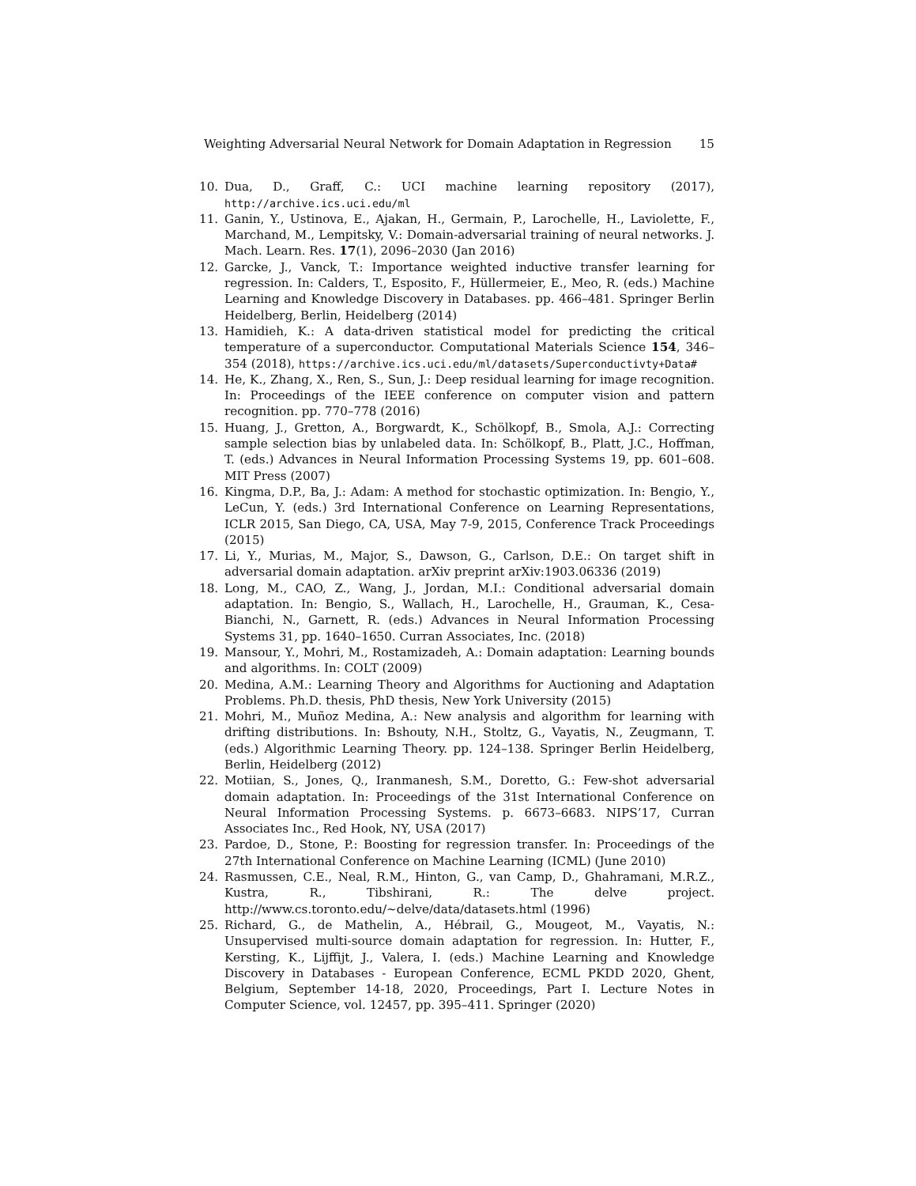Weighting Adversarial Neural Network for Domain Adaptation in Regression 15
10. Dua, D., Graff, C.: UCI machine learning repository (2017), http://archive.ics.uci.edu/ml
11. Ganin, Y., Ustinova, E., Ajakan, H., Germain, P., Larochelle, H., Laviolette, F., Marchand, M., Lempitsky, V.: Domain-adversarial training of neural networks. J. Mach. Learn. Res. 17(1), 2096–2030 (Jan 2016)
12. Garcke, J., Vanck, T.: Importance weighted inductive transfer learning for regression. In: Calders, T., Esposito, F., Hüllermeier, E., Meo, R. (eds.) Machine Learning and Knowledge Discovery in Databases. pp. 466–481. Springer Berlin Heidelberg, Berlin, Heidelberg (2014)
13. Hamidieh, K.: A data-driven statistical model for predicting the critical temperature of a superconductor. Computational Materials Science 154, 346–354 (2018), https://archive.ics.uci.edu/ml/datasets/Superconductivty+Data#
14. He, K., Zhang, X., Ren, S., Sun, J.: Deep residual learning for image recognition. In: Proceedings of the IEEE conference on computer vision and pattern recognition. pp. 770–778 (2016)
15. Huang, J., Gretton, A., Borgwardt, K., Schölkopf, B., Smola, A.J.: Correcting sample selection bias by unlabeled data. In: Schölkopf, B., Platt, J.C., Hoffman, T. (eds.) Advances in Neural Information Processing Systems 19, pp. 601–608. MIT Press (2007)
16. Kingma, D.P., Ba, J.: Adam: A method for stochastic optimization. In: Bengio, Y., LeCun, Y. (eds.) 3rd International Conference on Learning Representations, ICLR 2015, San Diego, CA, USA, May 7-9, 2015, Conference Track Proceedings (2015)
17. Li, Y., Murias, M., Major, S., Dawson, G., Carlson, D.E.: On target shift in adversarial domain adaptation. arXiv preprint arXiv:1903.06336 (2019)
18. Long, M., CAO, Z., Wang, J., Jordan, M.I.: Conditional adversarial domain adaptation. In: Bengio, S., Wallach, H., Larochelle, H., Grauman, K., Cesa-Bianchi, N., Garnett, R. (eds.) Advances in Neural Information Processing Systems 31, pp. 1640–1650. Curran Associates, Inc. (2018)
19. Mansour, Y., Mohri, M., Rostamizadeh, A.: Domain adaptation: Learning bounds and algorithms. In: COLT (2009)
20. Medina, A.M.: Learning Theory and Algorithms for Auctioning and Adaptation Problems. Ph.D. thesis, PhD thesis, New York University (2015)
21. Mohri, M., Muñoz Medina, A.: New analysis and algorithm for learning with drifting distributions. In: Bshouty, N.H., Stoltz, G., Vayatis, N., Zeugmann, T. (eds.) Algorithmic Learning Theory. pp. 124–138. Springer Berlin Heidelberg, Berlin, Heidelberg (2012)
22. Motiian, S., Jones, Q., Iranmanesh, S.M., Doretto, G.: Few-shot adversarial domain adaptation. In: Proceedings of the 31st International Conference on Neural Information Processing Systems. p. 6673–6683. NIPS’17, Curran Associates Inc., Red Hook, NY, USA (2017)
23. Pardoe, D., Stone, P.: Boosting for regression transfer. In: Proceedings of the 27th International Conference on Machine Learning (ICML) (June 2010)
24. Rasmussen, C.E., Neal, R.M., Hinton, G., van Camp, D., Ghahramani, M.R.Z., Kustra, R., Tibshirani, R.: The delve project. http://www.cs.toronto.edu/~delve/data/datasets.html (1996)
25. Richard, G., de Mathelin, A., Hébrail, G., Mougeot, M., Vayatis, N.: Unsupervised multi-source domain adaptation for regression. In: Hutter, F., Kersting, K., Lijffijt, J., Valera, I. (eds.) Machine Learning and Knowledge Discovery in Databases - European Conference, ECML PKDD 2020, Ghent, Belgium, September 14-18, 2020, Proceedings, Part I. Lecture Notes in Computer Science, vol. 12457, pp. 395–411. Springer (2020)